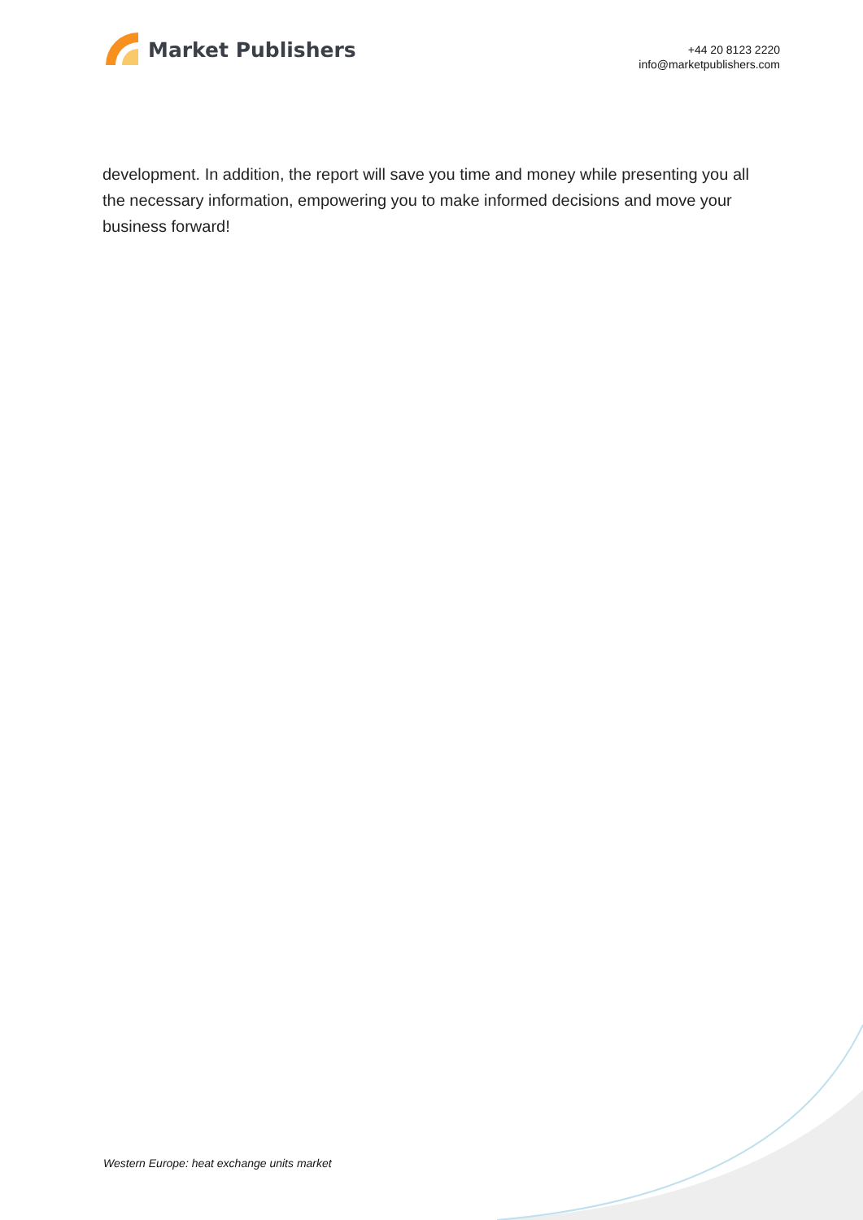Market Publishers
+44 20 8123 2220
info@marketpublishers.com
development. In addition, the report will save you time and money while presenting you all the necessary information, empowering you to make informed decisions and move your business forward!
Western Europe: heat exchange units market